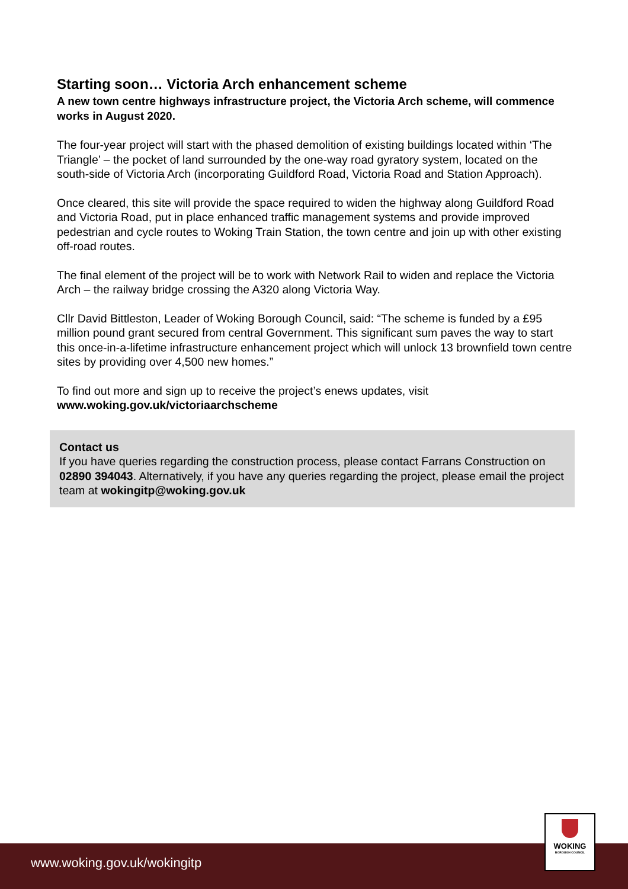Starting soon… Victoria Arch enhancement scheme
A new town centre highways infrastructure project, the Victoria Arch scheme, will commence works in August 2020.
The four-year project will start with the phased demolition of existing buildings located within ‘The Triangle’ – the pocket of land surrounded by the one-way road gyratory system, located on the south-side of Victoria Arch (incorporating Guildford Road, Victoria Road and Station Approach).
Once cleared, this site will provide the space required to widen the highway along Guildford Road and Victoria Road, put in place enhanced traffic management systems and provide improved pedestrian and cycle routes to Woking Train Station, the town centre and join up with other existing off-road routes.
The final element of the project will be to work with Network Rail to widen and replace the Victoria Arch – the railway bridge crossing the A320 along Victoria Way.
Cllr David Bittleston, Leader of Woking Borough Council, said: “The scheme is funded by a £95 million pound grant secured from central Government. This significant sum paves the way to start this once-in-a-lifetime infrastructure enhancement project which will unlock 13 brownfield town centre sites by providing over 4,500 new homes.”
To find out more and sign up to receive the project’s enews updates, visit www.woking.gov.uk/victoriaarchscheme
Contact us
If you have queries regarding the construction process, please contact Farrans Construction on 02890 394043. Alternatively, if you have any queries regarding the project, please email the project team at wokingitp@woking.gov.uk
www.woking.gov.uk/wokingitp
WOKING
BOROUGH COUNCIL